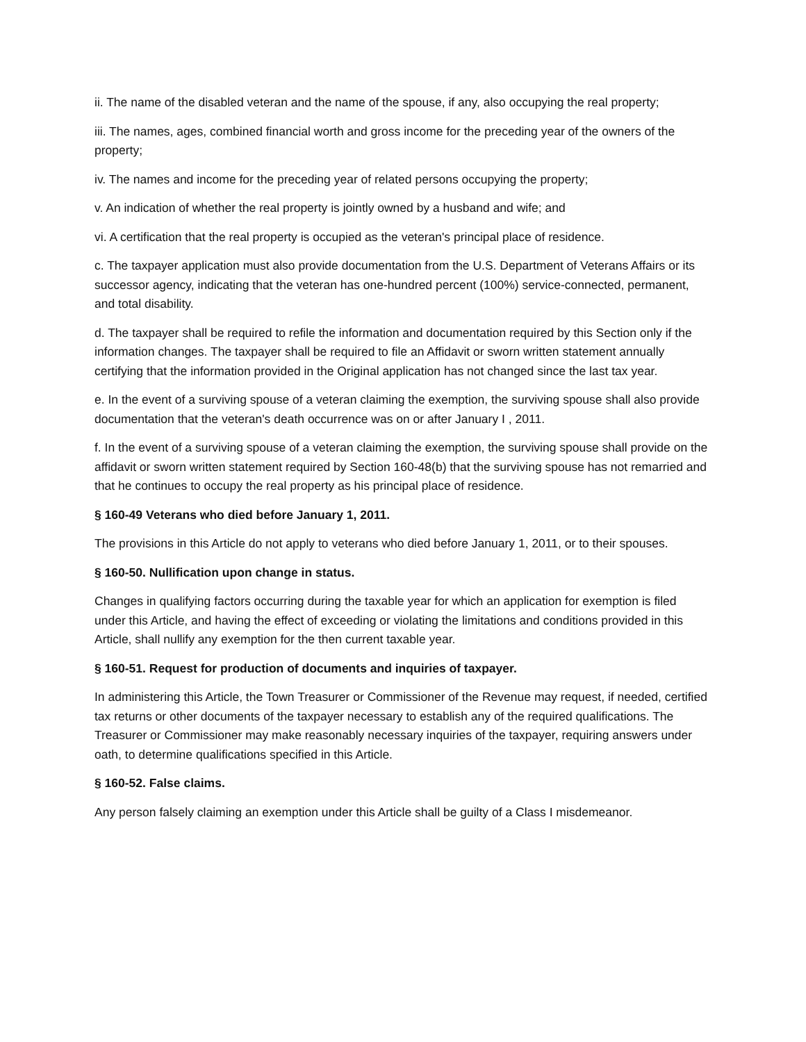ii. The name of the disabled veteran and the name of the spouse, if any, also occupying the real property;
iii. The names, ages, combined financial worth and gross income for the preceding year of the owners of the property;
iv. The names and income for the preceding year of related persons occupying the property;
v. An indication of whether the real property is jointly owned by a husband and wife; and
vi. A certification that the real property is occupied as the veteran's principal place of residence.
c. The taxpayer application must also provide documentation from the U.S. Department of Veterans Affairs or its successor agency, indicating that the veteran has one-hundred percent (100%) service-connected, permanent, and total disability.
d. The taxpayer shall be required to refile the information and documentation required by this Section only if the information changes. The taxpayer shall be required to file an Affidavit or sworn written statement annually certifying that the information provided in the Original application has not changed since the last tax year.
e. In the event of a surviving spouse of a veteran claiming the exemption, the surviving spouse shall also provide documentation that the veteran's death occurrence was on or after January I , 2011.
f. In the event of a surviving spouse of a veteran claiming the exemption, the surviving spouse shall provide on the affidavit or sworn written statement required by Section 160-48(b) that the surviving spouse has not remarried and that he continues to occupy the real property as his principal place of residence.
§ 160-49 Veterans who died before January 1, 2011.
The provisions in this Article do not apply to veterans who died before January 1, 2011, or to their spouses.
§ 160-50. Nullification upon change in status.
Changes in qualifying factors occurring during the taxable year for which an application for exemption is filed under this Article, and having the effect of exceeding or violating the limitations and conditions provided in this Article, shall nullify any exemption for the then current taxable year.
§ 160-51. Request for production of documents and inquiries of taxpayer.
In administering this Article, the Town Treasurer or Commissioner of the Revenue may request, if needed, certified tax returns or other documents of the taxpayer necessary to establish any of the required qualifications. The Treasurer or Commissioner may make reasonably necessary inquiries of the taxpayer, requiring answers under oath, to determine qualifications specified in this Article.
§ 160-52. False claims.
Any person falsely claiming an exemption under this Article shall be guilty of a Class I misdemeanor.